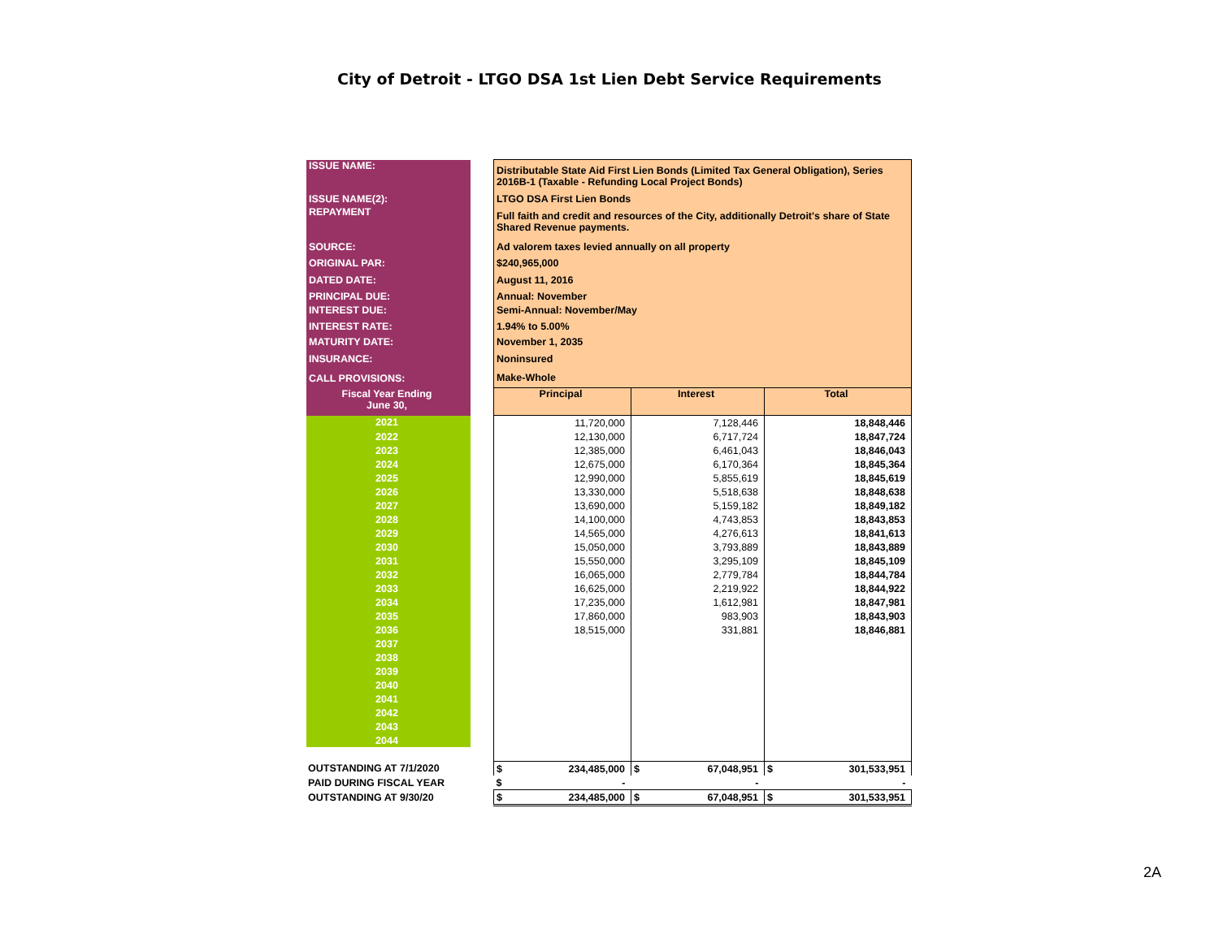City of Detroit - LTGO DSA 1st Lien Debt Service Requirements
| ISSUE NAME: | | Distributable State Aid First Lien Bonds (Limited Tax General Obligation), Series 2016B-1 (Taxable - Refunding Local Project Bonds) | | |
| ISSUE NAME(2): | | LTGO DSA First Lien Bonds | | |
| REPAYMENT | | Full faith and credit and resources of the City, additionally Detroit's share of State Shared Revenue payments. | | |
| SOURCE: | | Ad valorem taxes levied annually on all property | | |
| ORIGINAL PAR: | | $240,965,000 | | |
| DATED DATE: | | August 11, 2016 | | |
| PRINCIPAL DUE: | | Annual: November | | |
| INTEREST DUE: | | Semi-Annual: November/May | | |
| INTEREST RATE: | | 1.94% to 5.00% | | |
| MATURITY DATE: | | November 1, 2035 | | |
| INSURANCE: | | Noninsured | | |
| CALL PROVISIONS: | | Make-Whole | | |
| Fiscal Year Ending June 30, | | Principal | Interest | Total |
| 2021 | | 11,720,000 | 7,128,446 | 18,848,446 |
| 2022 | | 12,130,000 | 6,717,724 | 18,847,724 |
| 2023 | | 12,385,000 | 6,461,043 | 18,846,043 |
| 2024 | | 12,675,000 | 6,170,364 | 18,845,364 |
| 2025 | | 12,990,000 | 5,855,619 | 18,845,619 |
| 2026 | | 13,330,000 | 5,518,638 | 18,848,638 |
| 2027 | | 13,690,000 | 5,159,182 | 18,849,182 |
| 2028 | | 14,100,000 | 4,743,853 | 18,843,853 |
| 2029 | | 14,565,000 | 4,276,613 | 18,841,613 |
| 2030 | | 15,050,000 | 3,793,889 | 18,843,889 |
| 2031 | | 15,550,000 | 3,295,109 | 18,845,109 |
| 2032 | | 16,065,000 | 2,779,784 | 18,844,784 |
| 2033 | | 16,625,000 | 2,219,922 | 18,844,922 |
| 2034 | | 17,235,000 | 1,612,981 | 18,847,981 |
| 2035 | | 17,860,000 | 983,903 | 18,843,903 |
| 2036 | | 18,515,000 | 331,881 | 18,846,881 |
| 2037 | | | | |
| 2038 | | | | |
| 2039 | | | | |
| 2040 | | | | |
| 2041 | | | | |
| 2042 | | | | |
| 2043 | | | | |
| 2044 | | | | |
| OUTSTANDING AT 7/1/2020 | | $ 234,485,000 | $ 67,048,951 | $ 301,533,951 |
| PAID DURING FISCAL YEAR | | $ - | - | - |
| OUTSTANDING AT 9/30/20 | | $ 234,485,000 | $ 67,048,951 | $ 301,533,951 |
2A